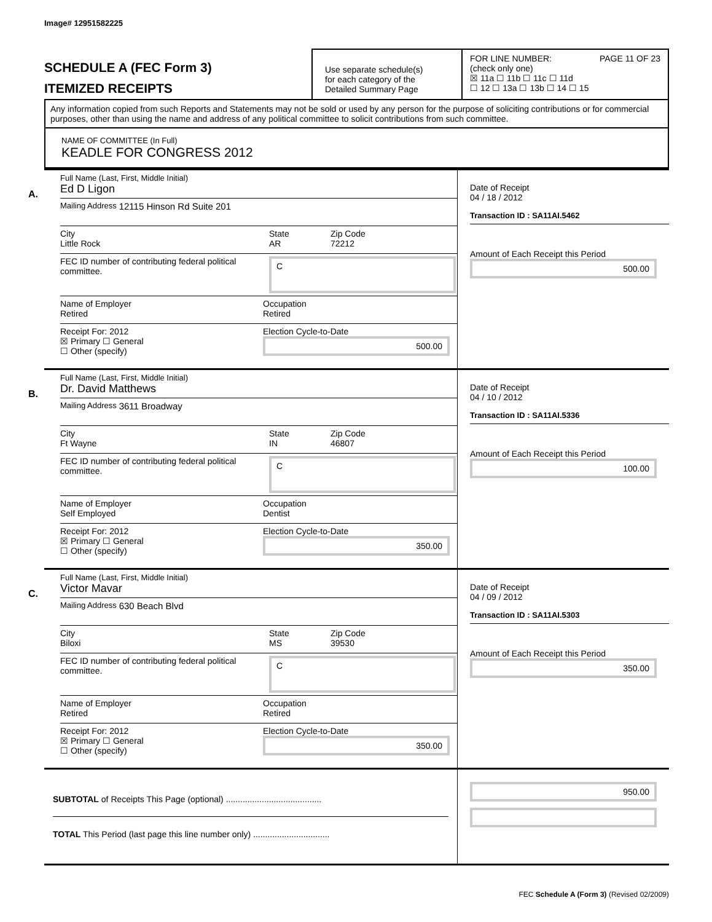Image# 12951582225
SCHEDULE A (FEC Form 3)
ITEMIZED RECEIPTS
Use separate schedule(s)
for each category of the
Detailed Summary Page
FOR LINE NUMBER: PAGE 11 OF 23
(check only one)
☒ 11a ☐ 11b ☐ 11c ☐ 11d
☐ 12 ☐ 13a ☐ 13b ☐ 14 ☐ 15
Any information copied from such Reports and Statements may not be sold or used by any person for the purpose of soliciting contributions or for commercial purposes, other than using the name and address of any political committee to solicit contributions from such committee.
NAME OF COMMITTEE (In Full)
KEADLE FOR CONGRESS 2012
A.
Full Name (Last, First, Middle Initial)
Ed D Ligon
Mailing Address 12115 Hinson Rd Suite 201
City
Little Rock
State
AR
Zip Code
72212
FEC ID number of contributing federal political committee.
C
Name of Employer
Retired
Occupation
Retired
Receipt For: 2012
☒ Primary ☐ General
☐ Other (specify)
Election Cycle-to-Date
500.00
Date of Receipt
04 / 18 / 2012
Transaction ID : SA11AI.5462
Amount of Each Receipt this Period
500.00
B.
Full Name (Last, First, Middle Initial)
Dr. David Matthews
Mailing Address 3611 Broadway
City
Ft Wayne
State
IN
Zip Code
46807
FEC ID number of contributing federal political committee.
C
Name of Employer
Self Employed
Occupation
Dentist
Receipt For: 2012
☒ Primary ☐ General
☐ Other (specify)
Election Cycle-to-Date
350.00
Date of Receipt
04 / 10 / 2012
Transaction ID : SA11AI.5336
Amount of Each Receipt this Period
100.00
C.
Full Name (Last, First, Middle Initial)
Victor Mavar
Mailing Address 630 Beach Blvd
City
Biloxi
State
MS
Zip Code
39530
FEC ID number of contributing federal political committee.
C
Name of Employer
Retired
Occupation
Retired
Receipt For: 2012
☒ Primary ☐ General
☐ Other (specify)
Election Cycle-to-Date
350.00
Date of Receipt
04 / 09 / 2012
Transaction ID : SA11AI.5303
Amount of Each Receipt this Period
350.00
SUBTOTAL of Receipts This Page (optional) ........................................
TOTAL This Period (last page this line number only) ................................
950.00
FEC Schedule A (Form 3) (Revised 02/2009)